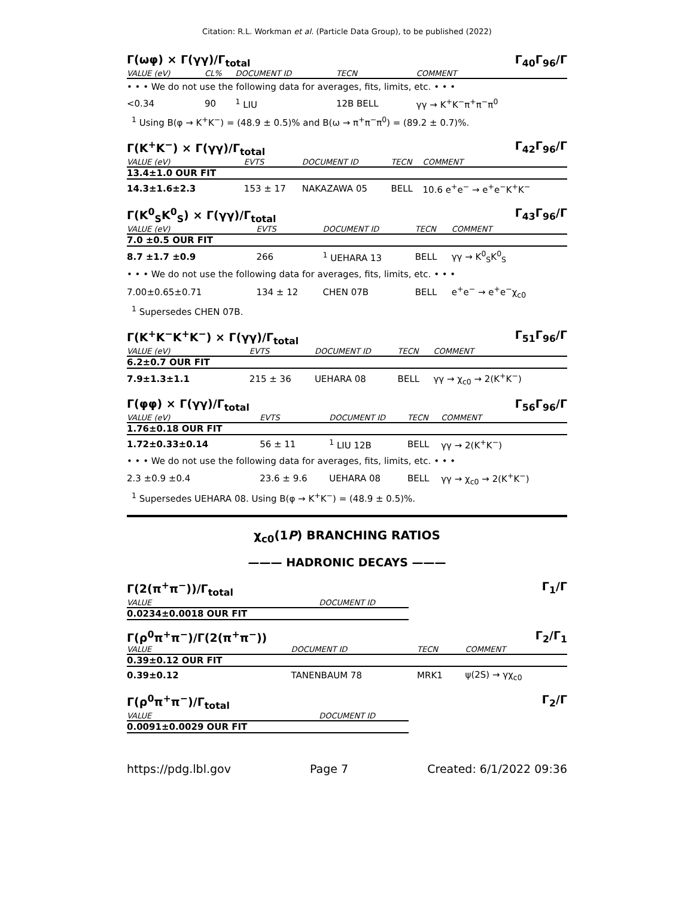Citation: R.L. Workman et al. (Particle Data Group), to be published (2022)
Γ(ωφ) × Γ(γγ)/Γ<sub>total</sub> Γ<sub>40</sub>Γ<sub>96</sub>/Γ
| VALUE (eV) | CL% | DOCUMENT ID | TECN | COMMENT |
| --- | --- | --- | --- | --- |
| • • • We do not use the following data for averages, fits, limits, etc. • • • | | | | |
| <0.34 | 90 | <sup>1</sup> LIU | 12B BELL | γγ → K<sup>+</sup>K<sup>−</sup>π<sup>+</sup>π<sup>−</sup>π<sup>0</sup> |
<sup>1</sup> Using B(φ → K<sup>+</sup>K<sup>−</sup>) = (48.9 ± 0.5)% and B(ω → π<sup>+</sup>π<sup>−</sup>π<sup>0</sup>) = (89.2 ± 0.7)%.
Γ(K<sup>+</sup>K<sup>−</sup>) × Γ(γγ)/Γ<sub>total</sub> Γ<sub>42</sub>Γ<sub>96</sub>/Γ
| VALUE (eV) | EVTS | DOCUMENT ID | TECN | COMMENT |
| --- | --- | --- | --- | --- |
| 13.4±1.0 OUR FIT | | | | |
| 14.3±1.6±2.3 | 153 ± 17 | NAKAZAWA 05 | BELL | 10.6 e<sup>+</sup>e<sup>−</sup> → e<sup>+</sup>e<sup>−</sup>K<sup>+</sup>K<sup>−</sup> |
Γ(K<sup>0</sup><sub>S</sub>K<sup>0</sup><sub>S</sub>) × Γ(γγ)/Γ<sub>total</sub> Γ<sub>43</sub>Γ<sub>96</sub>/Γ
| VALUE (eV) | EVTS | DOCUMENT ID | TECN | COMMENT |
| --- | --- | --- | --- | --- |
| 7.0 ±0.5 OUR FIT | | | | |
| 8.7 ±1.7 ±0.9 | 266 | <sup>1</sup> UEHARA 13 | BELL | γγ → K<sup>0</sup><sub>S</sub>K<sup>0</sup><sub>S</sub> |
| • • • We do not use the following data for averages, fits, limits, etc. • • • | | | | |
| 7.00±0.65±0.71 | 134 ± 12 | CHEN 07B | BELL | e<sup>+</sup>e<sup>−</sup> → e<sup>+</sup>e<sup>−</sup>χ<sub>c0</sub> |
<sup>1</sup> Supersedes CHEN 07B.
Γ(K<sup>+</sup>K<sup>−</sup>K<sup>+</sup>K<sup>−</sup>) × Γ(γγ)/Γ<sub>total</sub> Γ<sub>51</sub>Γ<sub>96</sub>/Γ
| VALUE (eV) | EVTS | DOCUMENT ID | TECN | COMMENT |
| --- | --- | --- | --- | --- |
| 6.2±0.7 OUR FIT | | | | |
| 7.9±1.3±1.1 | 215 ± 36 | UEHARA 08 | BELL | γγ → χ<sub>c0</sub> → 2(K<sup>+</sup>K<sup>−</sup>) |
Γ(φφ) × Γ(γγ)/Γ<sub>total</sub> Γ<sub>56</sub>Γ<sub>96</sub>/Γ
| VALUE (eV) | EVTS | DOCUMENT ID | TECN | COMMENT |
| --- | --- | --- | --- | --- |
| 1.76±0.18 OUR FIT | | | | |
| 1.72±0.33±0.14 | 56 ± 11 | <sup>1</sup> LIU 12B | BELL | γγ → 2(K<sup>+</sup>K<sup>−</sup>) |
| • • • We do not use the following data for averages, fits, limits, etc. • • • | | | | |
| 2.3 ±0.9 ±0.4 | 23.6 ± 9.6 | UEHARA 08 | BELL | γγ → χ<sub>c0</sub> → 2(K<sup>+</sup>K<sup>−</sup>) |
<sup>1</sup> Supersedes UEHARA 08. Using B(φ → K<sup>+</sup>K<sup>−</sup>) = (48.9 ± 0.5)%.
χ<sub>c0</sub>(1P) BRANCHING RATIOS
——— HADRONIC DECAYS ———
Γ(2(π<sup>+</sup>π<sup>−</sup>))/Γ<sub>total</sub> Γ<sub>1</sub>/Γ
| VALUE | DOCUMENT ID |
| --- | --- |
| 0.0234±0.0018 OUR FIT | |
Γ(ρ<sup>0</sup>π<sup>+</sup>π<sup>−</sup>)/Γ(2(π<sup>+</sup>π<sup>−</sup>)) Γ<sub>2</sub>/Γ<sub>1</sub>
| VALUE | DOCUMENT ID | TECN | COMMENT |
| --- | --- | --- | --- |
| 0.39±0.12 OUR FIT | | | |
| 0.39±0.12 | TANENBAUM 78 | MRK1 | ψ(2S) → γχ<sub>c0</sub> |
Γ(ρ<sup>0</sup>π<sup>+</sup>π<sup>−</sup>)/Γ<sub>total</sub> Γ<sub>2</sub>/Γ
| VALUE | DOCUMENT ID |
| --- | --- |
| 0.0091±0.0029 OUR FIT | |
https://pdg.lbl.gov Page 7 Created: 6/1/2022 09:36